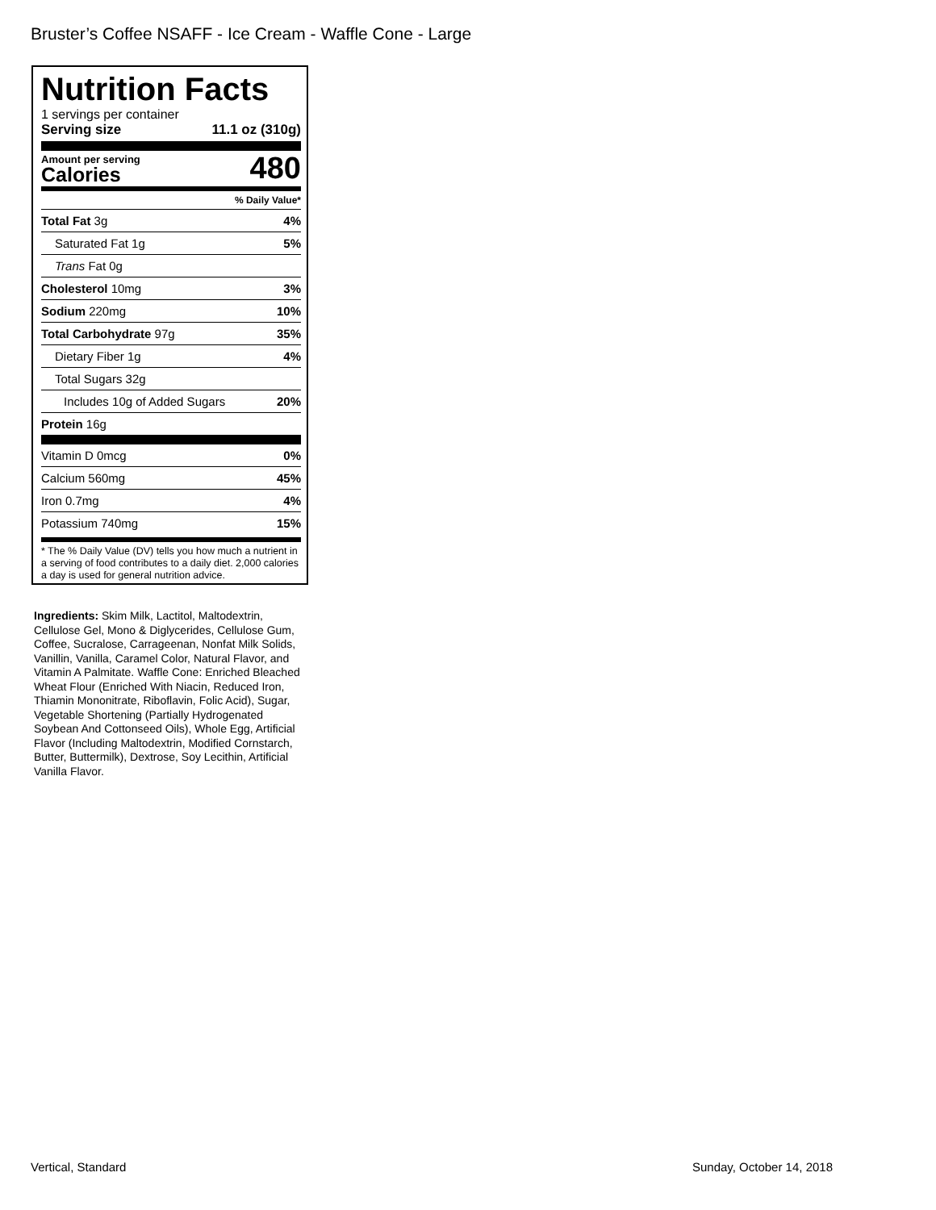Bruster’s Coffee NSAFF - Ice Cream - Waffle Cone - Large
Nutrition Facts
1 servings per container
Serving size 11.1 oz (310g)
Amount per serving
Calories
480
% Daily Value*
| Total Fat 3g | 4% |
| Saturated Fat 1g | 5% |
| Trans Fat 0g | |
| Cholesterol 10mg | 3% |
| Sodium 220mg | 10% |
| Total Carbohydrate 97g | 35% |
| Dietary Fiber 1g | 4% |
| Total Sugars 32g | |
| Includes 10g of Added Sugars | 20% |
| Protein 16g | |
| Vitamin D 0mcg | 0% |
| Calcium 560mg | 45% |
| Iron 0.7mg | 4% |
| Potassium 740mg | 15% |
* The % Daily Value (DV) tells you how much a nutrient in a serving of food contributes to a daily diet. 2,000 calories a day is used for general nutrition advice.
Ingredients: Skim Milk, Lactitol, Maltodextrin, Cellulose Gel, Mono & Diglycerides, Cellulose Gum, Coffee, Sucralose, Carrageenan, Nonfat Milk Solids, Vanillin, Vanilla, Caramel Color, Natural Flavor, and Vitamin A Palmitate. Waffle Cone: Enriched Bleached Wheat Flour (Enriched With Niacin, Reduced Iron, Thiamin Mononitrate, Riboflavin, Folic Acid), Sugar, Vegetable Shortening (Partially Hydrogenated Soybean And Cottonseed Oils), Whole Egg, Artificial Flavor (Including Maltodextrin, Modified Cornstarch, Butter, Buttermilk), Dextrose, Soy Lecithin, Artificial Vanilla Flavor.
Vertical, Standard Sunday, October 14, 2018